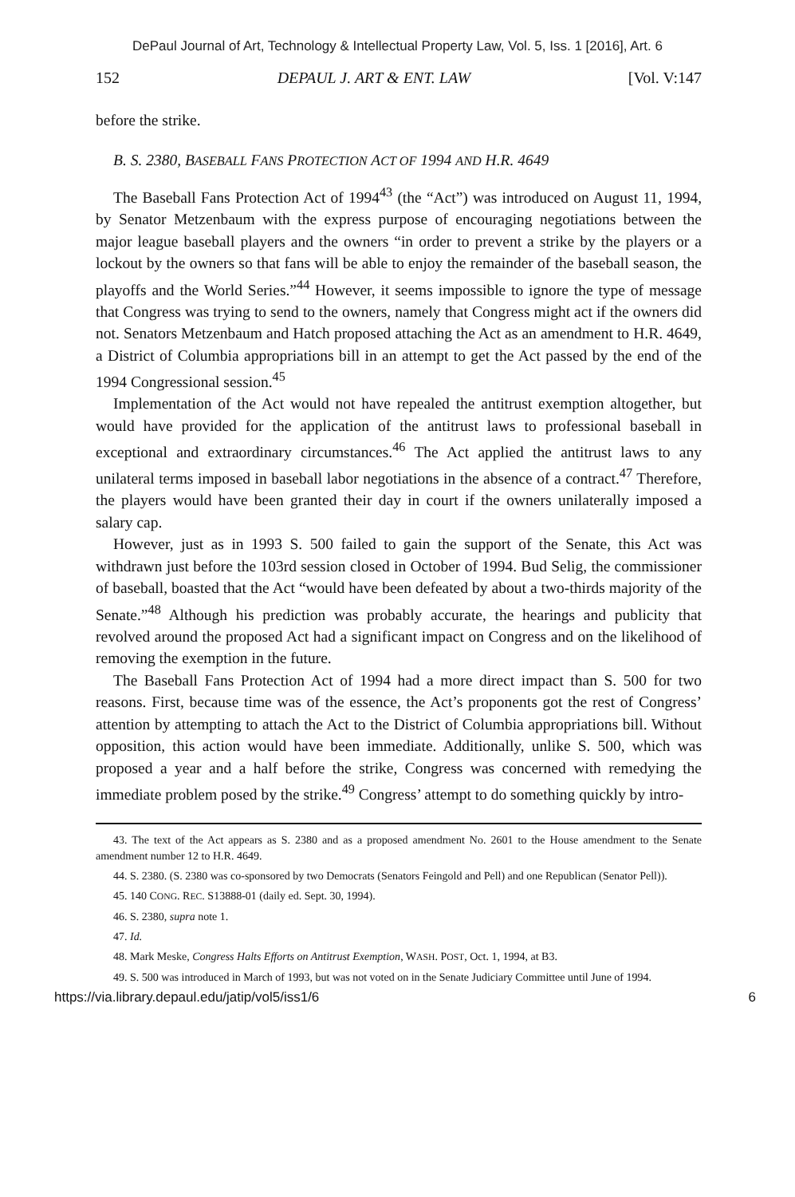DePaul Journal of Art, Technology & Intellectual Property Law, Vol. 5, Iss. 1 [2016], Art. 6
152 DEPAUL J. ART & ENT. LAW [Vol. V:147
before the strike.
B. S. 2380, BASEBALL FANS PROTECTION ACT OF 1994 AND H.R. 4649
The Baseball Fans Protection Act of 1994<sup>43</sup> (the “Act”) was introduced on August 11, 1994, by Senator Metzenbaum with the express purpose of encouraging negotiations between the major league baseball players and the owners “in order to prevent a strike by the players or a lockout by the owners so that fans will be able to enjoy the remainder of the baseball season, the playoffs and the World Series.”<sup>44</sup> However, it seems impossible to ignore the type of message that Congress was trying to send to the owners, namely that Congress might act if the owners did not. Senators Metzenbaum and Hatch proposed attaching the Act as an amendment to H.R. 4649, a District of Columbia appropriations bill in an attempt to get the Act passed by the end of the 1994 Congressional session.<sup>45</sup>
Implementation of the Act would not have repealed the antitrust exemption altogether, but would have provided for the application of the antitrust laws to professional baseball in exceptional and extraordinary circumstances.<sup>46</sup> The Act applied the antitrust laws to any unilateral terms imposed in baseball labor negotiations in the absence of a contract.<sup>47</sup> Therefore, the players would have been granted their day in court if the owners unilaterally imposed a salary cap.
However, just as in 1993 S. 500 failed to gain the support of the Senate, this Act was withdrawn just before the 103rd session closed in October of 1994. Bud Selig, the commissioner of baseball, boasted that the Act “would have been defeated by about a two-thirds majority of the Senate.”<sup>48</sup> Although his prediction was probably accurate, the hearings and publicity that revolved around the proposed Act had a significant impact on Congress and on the likelihood of removing the exemption in the future.
The Baseball Fans Protection Act of 1994 had a more direct impact than S. 500 for two reasons. First, because time was of the essence, the Act’s proponents got the rest of Congress’ attention by attempting to attach the Act to the District of Columbia appropriations bill. Without opposition, this action would have been immediate. Additionally, unlike S. 500, which was proposed a year and a half before the strike, Congress was concerned with remedying the immediate problem posed by the strike.<sup>49</sup> Congress’ attempt to do something quickly by intro-
43. The text of the Act appears as S. 2380 and as a proposed amendment No. 2601 to the House amendment to the Senate amendment number 12 to H.R. 4649.
44. S. 2380. (S. 2380 was co-sponsored by two Democrats (Senators Feingold and Pell) and one Republican (Senator Pell)).
45. 140 CONG. REC. S13888-01 (daily ed. Sept. 30, 1994).
46. S. 2380, supra note 1.
47. Id.
48. Mark Meske, Congress Halts Efforts on Antitrust Exemption, WASH. POST, Oct. 1, 1994, at B3.
49. S. 500 was introduced in March of 1993, but was not voted on in the Senate Judiciary Committee until June of 1994.
https://via.library.depaul.edu/jatip/vol5/iss1/6 6